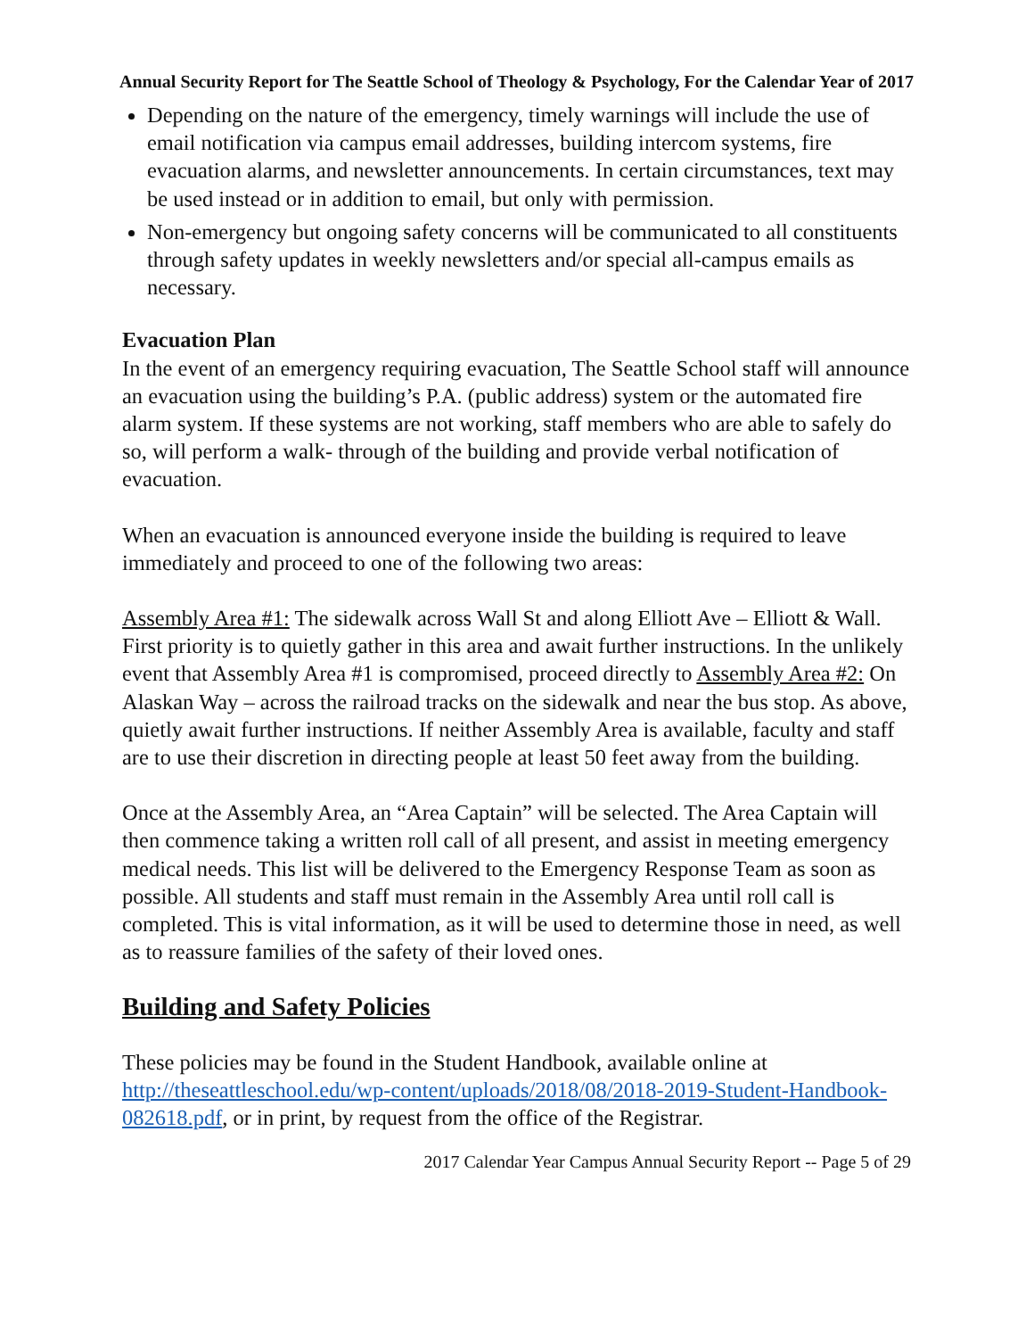Annual Security Report for The Seattle School of Theology & Psychology, For the Calendar Year of 2017
Depending on the nature of the emergency, timely warnings will include the use of email notification via campus email addresses, building intercom systems, fire evacuation alarms, and newsletter announcements. In certain circumstances, text may be used instead or in addition to email, but only with permission.
Non-emergency but ongoing safety concerns will be communicated to all constituents through safety updates in weekly newsletters and/or special all-campus emails as necessary.
Evacuation Plan
In the event of an emergency requiring evacuation, The Seattle School staff will announce an evacuation using the building’s P.A. (public address) system or the automated fire alarm system. If these systems are not working, staff members who are able to safely do so, will perform a walk- through of the building and provide verbal notification of evacuation.
When an evacuation is announced everyone inside the building is required to leave immediately and proceed to one of the following two areas:
Assembly Area #1: The sidewalk across Wall St and along Elliott Ave – Elliott & Wall. First priority is to quietly gather in this area and await further instructions. In the unlikely event that Assembly Area #1 is compromised, proceed directly to Assembly Area #2: On Alaskan Way – across the railroad tracks on the sidewalk and near the bus stop. As above, quietly await further instructions. If neither Assembly Area is available, faculty and staff are to use their discretion in directing people at least 50 feet away from the building.
Once at the Assembly Area, an “Area Captain” will be selected. The Area Captain will then commence taking a written roll call of all present, and assist in meeting emergency medical needs. This list will be delivered to the Emergency Response Team as soon as possible. All students and staff must remain in the Assembly Area until roll call is completed. This is vital information, as it will be used to determine those in need, as well as to reassure families of the safety of their loved ones.
Building and Safety Policies
These policies may be found in the Student Handbook, available online at http://theseattleschool.edu/wp-content/uploads/2018/08/2018-2019-Student-Handbook-082618.pdf, or in print, by request from the office of the Registrar.
2017 Calendar Year Campus Annual Security Report -- Page 5 of 29